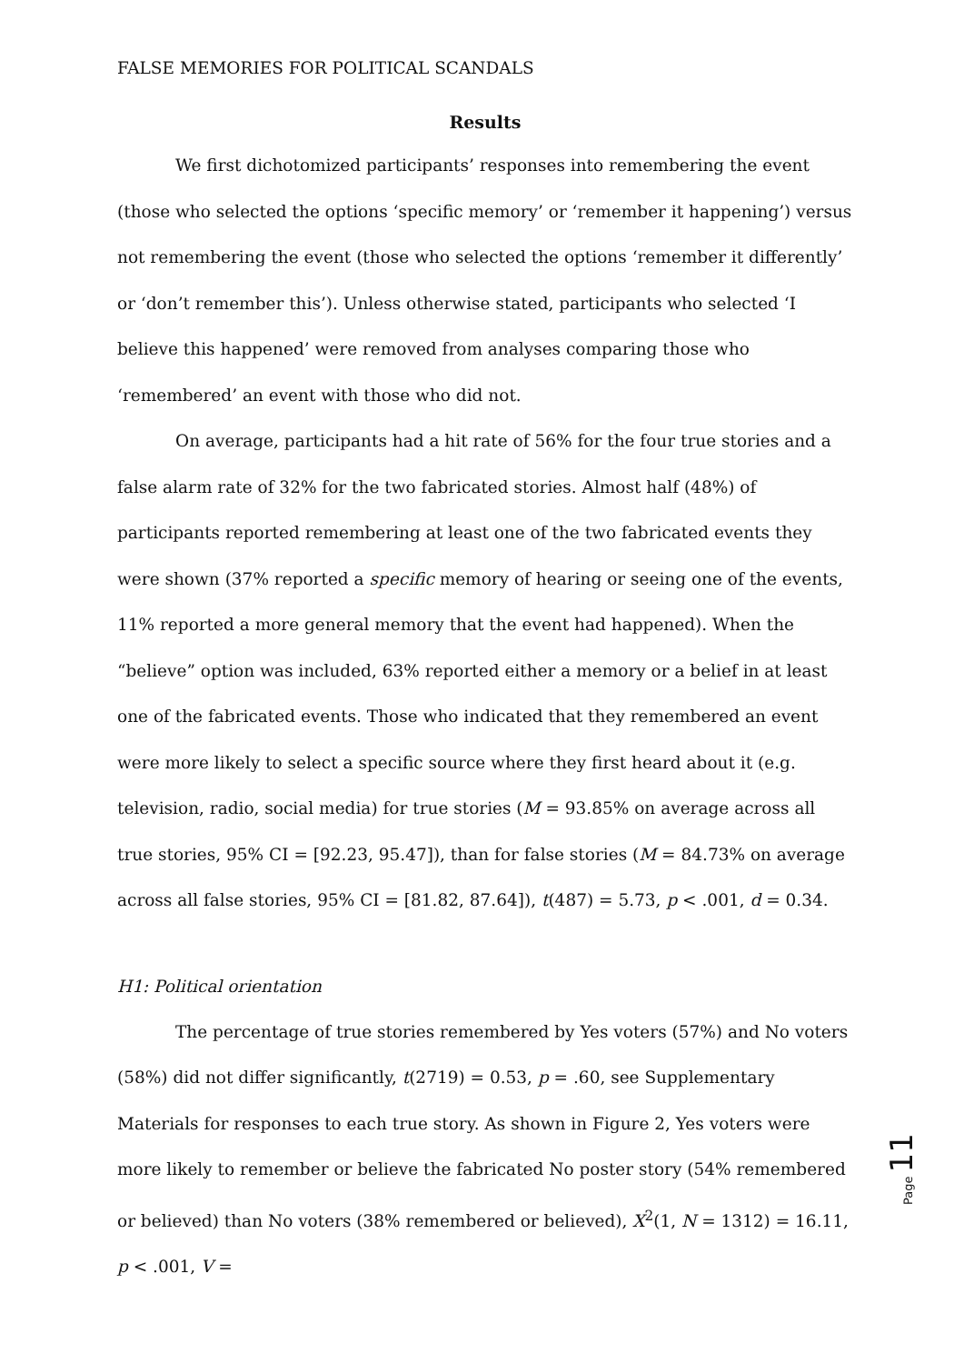FALSE MEMORIES FOR POLITICAL SCANDALS
Results
We first dichotomized participants’ responses into remembering the event (those who selected the options ‘specific memory’ or ‘remember it happening’) versus not remembering the event (those who selected the options ‘remember it differently’ or ‘don’t remember this’). Unless otherwise stated, participants who selected ‘I believe this happened’ were removed from analyses comparing those who ‘remembered’ an event with those who did not.
On average, participants had a hit rate of 56% for the four true stories and a false alarm rate of 32% for the two fabricated stories. Almost half (48%) of participants reported remembering at least one of the two fabricated events they were shown (37% reported a specific memory of hearing or seeing one of the events, 11% reported a more general memory that the event had happened). When the “believe” option was included, 63% reported either a memory or a belief in at least one of the fabricated events. Those who indicated that they remembered an event were more likely to select a specific source where they first heard about it (e.g. television, radio, social media) for true stories (M = 93.85% on average across all true stories, 95% CI = [92.23, 95.47]), than for false stories (M = 84.73% on average across all false stories, 95% CI = [81.82, 87.64]), t(487) = 5.73, p < .001, d = 0.34.
H1: Political orientation
The percentage of true stories remembered by Yes voters (57%) and No voters (58%) did not differ significantly, t(2719) = 0.53, p = .60, see Supplementary Materials for responses to each true story. As shown in Figure 2, Yes voters were more likely to remember or believe the fabricated No poster story (54% remembered or believed) than No voters (38% remembered or believed), X<sup>2</sup>(1, N = 1312) = 16.11, p < .001, V =
Page 11